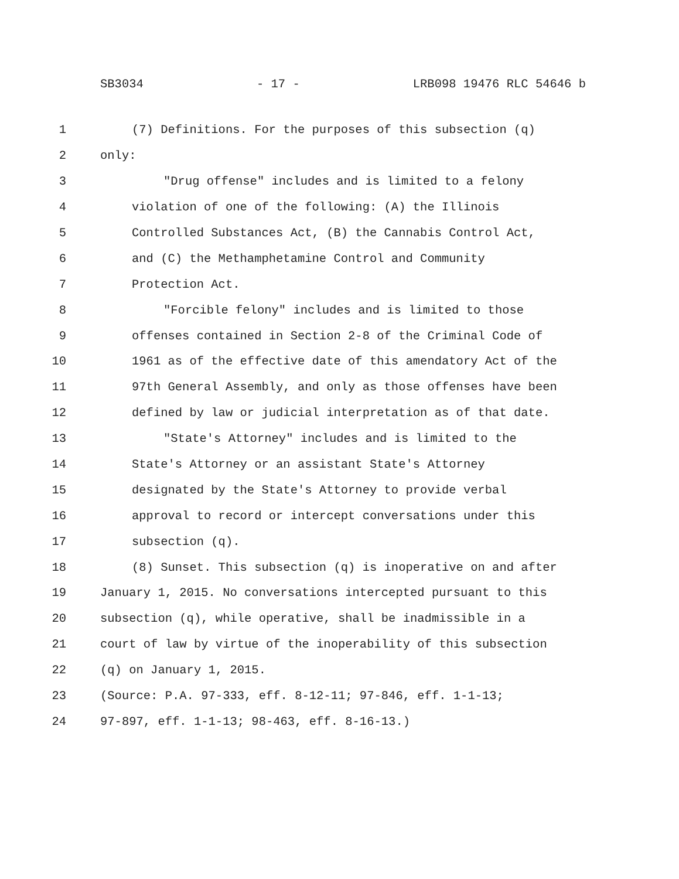SB3034 - 17 - LRB098 19476 RLC 54646 b
1 (7) Definitions. For the purposes of this subsection (q)
2 only:
3 "Drug offense" includes and is limited to a felony
4 violation of one of the following: (A) the Illinois
5 Controlled Substances Act, (B) the Cannabis Control Act,
6 and (C) the Methamphetamine Control and Community
7 Protection Act.
8 "Forcible felony" includes and is limited to those
9 offenses contained in Section 2-8 of the Criminal Code of
10 1961 as of the effective date of this amendatory Act of the
11 97th General Assembly, and only as those offenses have been
12 defined by law or judicial interpretation as of that date.
13 "State's Attorney" includes and is limited to the
14 State's Attorney or an assistant State's Attorney
15 designated by the State's Attorney to provide verbal
16 approval to record or intercept conversations under this
17 subsection (q).
18 (8) Sunset. This subsection (q) is inoperative on and after
19 January 1, 2015. No conversations intercepted pursuant to this
20 subsection (q), while operative, shall be inadmissible in a
21 court of law by virtue of the inoperability of this subsection
22 (q) on January 1, 2015.
23 (Source: P.A. 97-333, eff. 8-12-11; 97-846, eff. 1-1-13;
24 97-897, eff. 1-1-13; 98-463, eff. 8-16-13.)